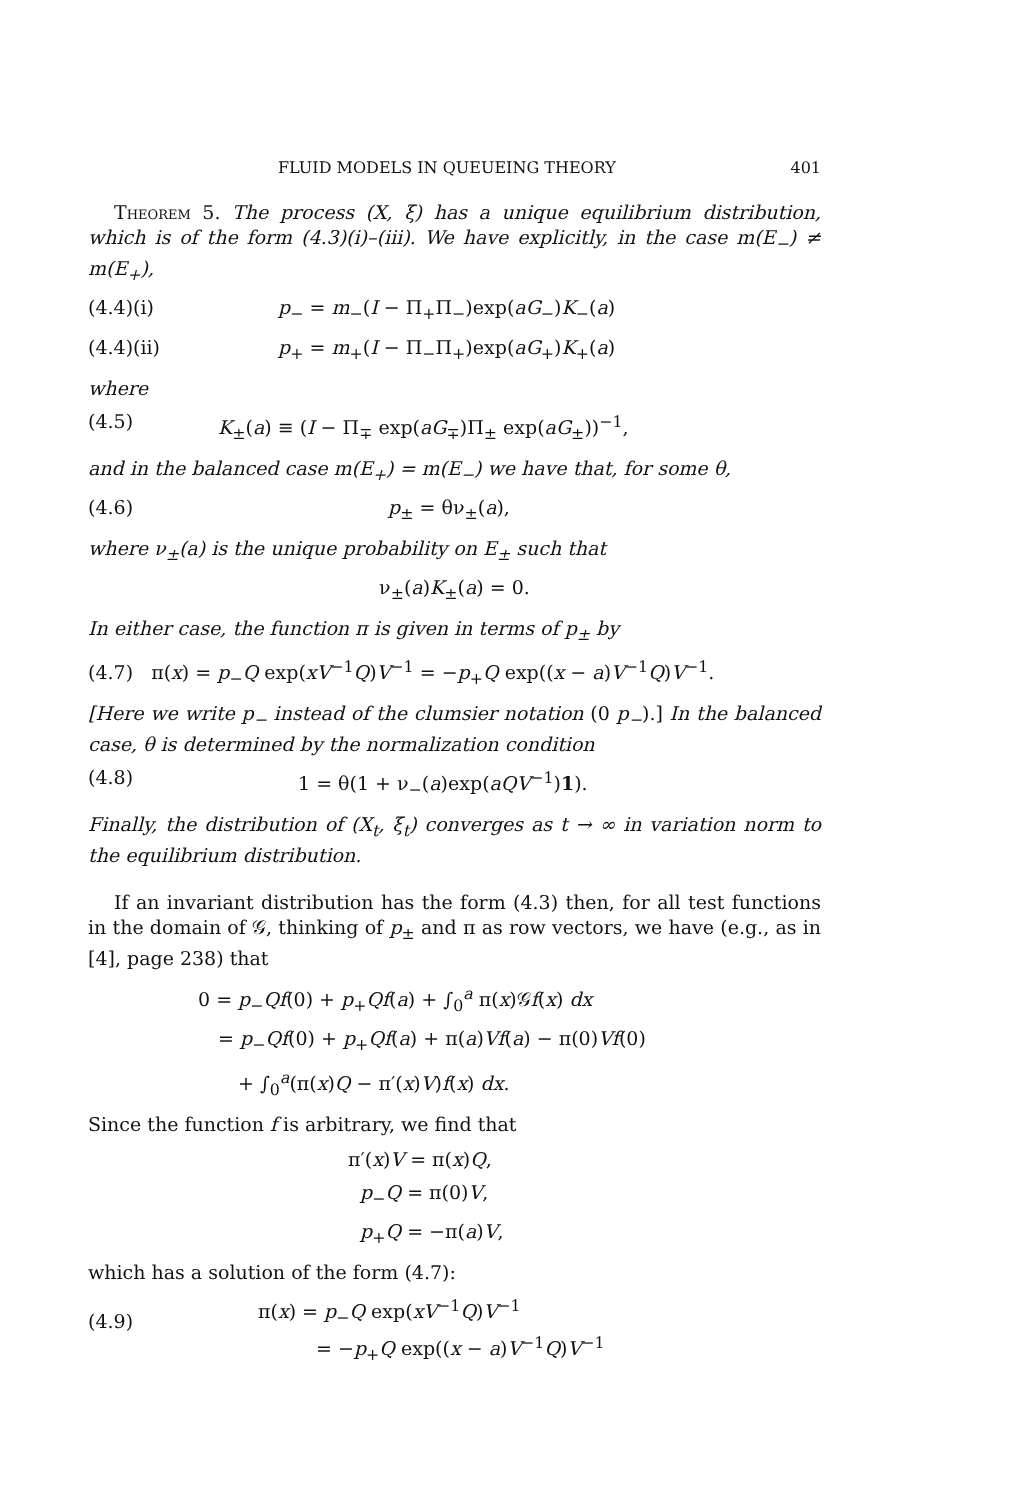FLUID MODELS IN QUEUEING THEORY 401
Theorem 5. The process (X, ξ) has a unique equilibrium distribution, which is of the form (4.3)(i)–(iii). We have explicitly, in the case m(E<sub>−</sub>) ≠ m(E<sub>+</sub>),
(4.4)(i) p<sub>−</sub> = m<sub>−</sub>(I − Π<sub>+</sub>Π<sub>−</sub>)exp(aG<sub>−</sub>)K<sub>−</sub>(a)
(4.4)(ii) p<sub>+</sub> = m<sub>+</sub>(I − Π<sub>−</sub>Π<sub>+</sub>)exp(aG<sub>+</sub>)K<sub>+</sub>(a)
where
(4.5) K<sub>±</sub>(a) ≡ (I − Π<sub>∓</sub> exp(aG<sub>∓</sub>)Π<sub>±</sub> exp(aG<sub>±</sub>))<sup>−1</sup>,
and in the balanced case m(E<sub>+</sub>) = m(E<sub>−</sub>) we have that, for some θ,
(4.6) p<sub>±</sub> = θν<sub>±</sub>(a),
where ν<sub>±</sub>(a) is the unique probability on E<sub>±</sub> such that
ν<sub>±</sub>(a)K<sub>±</sub>(a) = 0.
In either case, the function π is given in terms of p<sub>±</sub> by
(4.7) π(x) = p<sub>−</sub>Q exp(xV<sup>−1</sup>Q)V<sup>−1</sup> = −p<sub>+</sub>Q exp((x − a)V<sup>−1</sup>Q)V<sup>−1</sup>.
[Here we write p<sub>−</sub> instead of the clumsier notation (0 p<sub>−</sub>).] In the balanced case, θ is determined by the normalization condition
(4.8) 1 = θ(1 + ν<sub>−</sub>(a)exp(aQV<sup>−1</sup>)1).
Finally, the distribution of (X<sub>t</sub>, ξ<sub>t</sub>) converges as t → ∞ in variation norm to the equilibrium distribution.
If an invariant distribution has the form (4.3) then, for all test functions in the domain of 𝒢, thinking of p<sub>±</sub> and π as row vectors, we have (e.g., as in [4], page 238) that
0 = p<sub>−</sub>Qf(0) + p<sub>+</sub>Qf(a) + ∫<sub>0</sub><sup>a</sup> π(x)𝒢f(x) dx
= p<sub>−</sub>Qf(0) + p<sub>+</sub>Qf(a) + π(a)Vf(a) − π(0)Vf(0)
+ ∫<sub>0</sub><sup>a</sup>(π(x)Q − π′(x)V)f(x) dx.
Since the function f is arbitrary, we find that
π′(x)V = π(x)Q,
p<sub>−</sub>Q = π(0)V,
p<sub>+</sub>Q = −π(a)V,
which has a solution of the form (4.7):
(4.9)
π(x) = p<sub>−</sub>Q exp(xV<sup>−1</sup>Q)V<sup>−1</sup>
= −p<sub>+</sub>Q exp((x − a)V<sup>−1</sup>Q)V<sup>−1</sup>